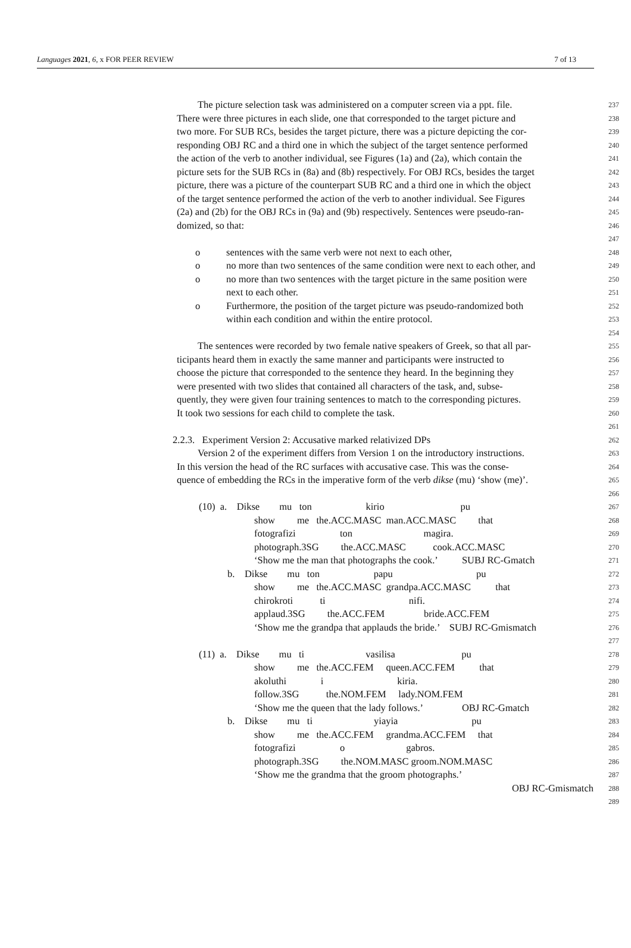Languages 2021, 6, x FOR PEER REVIEW 7 of 13
The picture selection task was administered on a computer screen via a ppt. file.
237
There were three pictures in each slide, one that corresponded to the target picture and
238
two more. For SUB RCs, besides the target picture, there was a picture depicting the cor-
239
responding OBJ RC and a third one in which the subject of the target sentence performed
240
the action of the verb to another individual, see Figures (1a) and (2a), which contain the
241
picture sets for the SUB RCs in (8a) and (8b) respectively. For OBJ RCs, besides the target
242
picture, there was a picture of the counterpart SUB RC and a third one in which the object
243
of the target sentence performed the action of the verb to another individual. See Figures
244
(2a) and (2b) for the OBJ RCs in (9a) and (9b) respectively. Sentences were pseudo-ran-
245
domized, so that:
246
247
o sentences with the same verb were not next to each other,
248
o no more than two sentences of the same condition were next to each other, and
249
o no more than two sentences with the target picture in the same position were
250
next to each other.
251
o Furthermore, the position of the target picture was pseudo-randomized both
252
within each condition and within the entire protocol.
253
254
The sentences were recorded by two female native speakers of Greek, so that all par-
255
ticipants heard them in exactly the same manner and participants were instructed to
256
choose the picture that corresponded to the sentence they heard. In the beginning they
257
were presented with two slides that contained all characters of the task, and, subse-
258
quently, they were given four training sentences to match to the corresponding pictures.
259
It took two sessions for each child to complete the task.
260
261
2.2.3. Experiment Version 2: Accusative marked relativized DPs
262
Version 2 of the experiment differs from Version 1 on the introductory instructions.
263
In this version the head of the RC surfaces with accusative case. This was the conse-
264
quence of embedding the RCs in the imperative form of the verb dikse (mu) ‘show (me)’.
265
266
(10) a. Dikse mu ton kirio pu
267
show me the.ACC.MASC man.ACC.MASC that
268
fotografizi ton magira.
269
photograph.3SG the.ACC.MASC cook.ACC.MASC
270
‘Show me the man that photographs the cook.’ SUBJ RC-Gmatch
271
b. Dikse mu ton papu pu
272
show me the.ACC.MASC grandpa.ACC.MASC that
273
chirokroti ti nifi.
274
applaud.3SG the.ACC.FEM bride.ACC.FEM
275
‘Show me the grandpa that applauds the bride.’ SUBJ RC-Gmismatch
276
277
(11) a. Dikse mu ti vasilisa pu
278
show me the.ACC.FEM queen.ACC.FEM that
279
akoluthi i kiria.
280
follow.3SG the.NOM.FEM lady.NOM.FEM
281
‘Show me the queen that the lady follows.’ OBJ RC-Gmatch
282
b. Dikse mu ti yiayia pu
283
show me the.ACC.FEM grandma.ACC.FEM that
284
fotografizi o gabros.
285
photograph.3SG the.NOM.MASC groom.NOM.MASC
286
‘Show me the grandma that the groom photographs.’
287
OBJ RC-Gmismatch
288
289